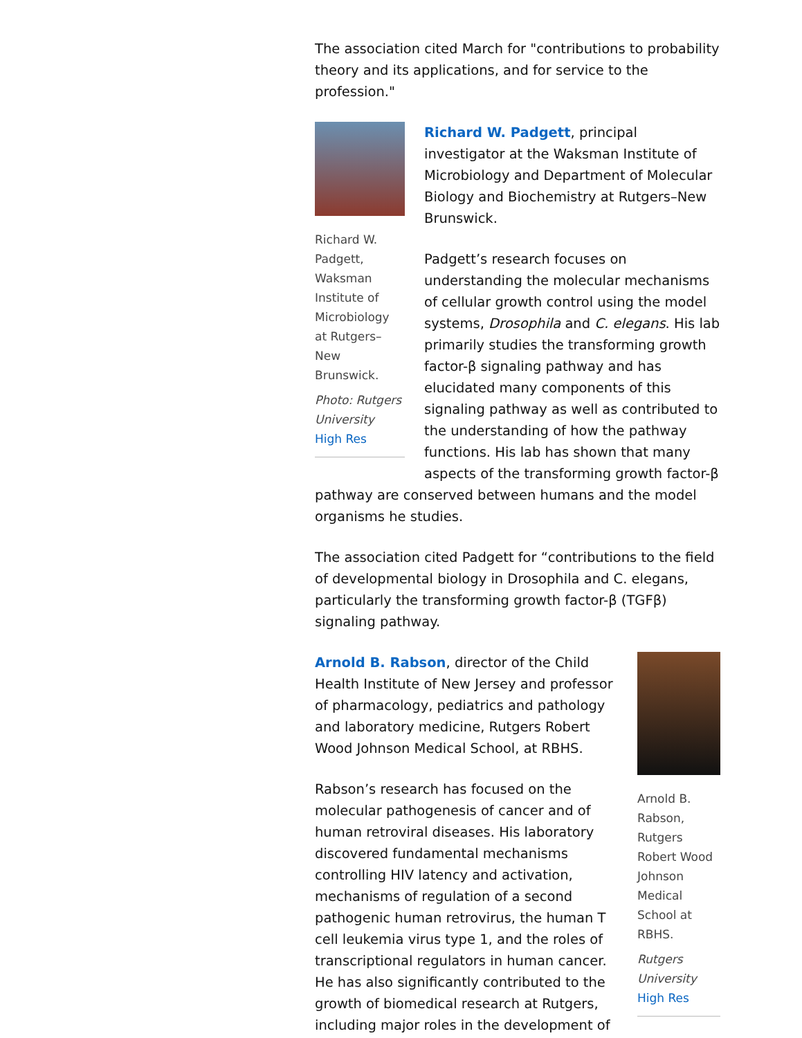The association cited March for "contributions to probability theory and its applications, and for service to the profession."
Richard W. Padgett, Waksman Institute of Microbiology at Rutgers–New Brunswick.
Photo: Rutgers University
High Res
Richard W. Padgett, principal investigator at the Waksman Institute of Microbiology and Department of Molecular Biology and Biochemistry at Rutgers–New Brunswick.
Padgett’s research focuses on understanding the molecular mechanisms of cellular growth control using the model systems, Drosophila and C. elegans. His lab primarily studies the transforming growth factor-β signaling pathway and has elucidated many components of this signaling pathway as well as contributed to the understanding of how the pathway functions. His lab has shown that many aspects of the transforming growth factor-β pathway are conserved between humans and the model organisms he studies.
The association cited Padgett for “contributions to the field of developmental biology in Drosophila and C. elegans, particularly the transforming growth factor-β (TGFβ) signaling pathway.
Arnold B. Rabson, Rutgers Robert Wood Johnson Medical School at RBHS.
Rutgers University
High Res
Arnold B. Rabson, director of the Child Health Institute of New Jersey and professor of pharmacology, pediatrics and pathology and laboratory medicine, Rutgers Robert Wood Johnson Medical School, at RBHS.
Rabson’s research has focused on the molecular pathogenesis of cancer and of human retroviral diseases. His laboratory discovered fundamental mechanisms controlling HIV latency and activation, mechanisms of regulation of a second pathogenic human retrovirus, the human T cell leukemia virus type 1, and the roles of transcriptional regulators in human cancer. He has also significantly contributed to the growth of biomedical research at Rutgers, including major roles in the development of